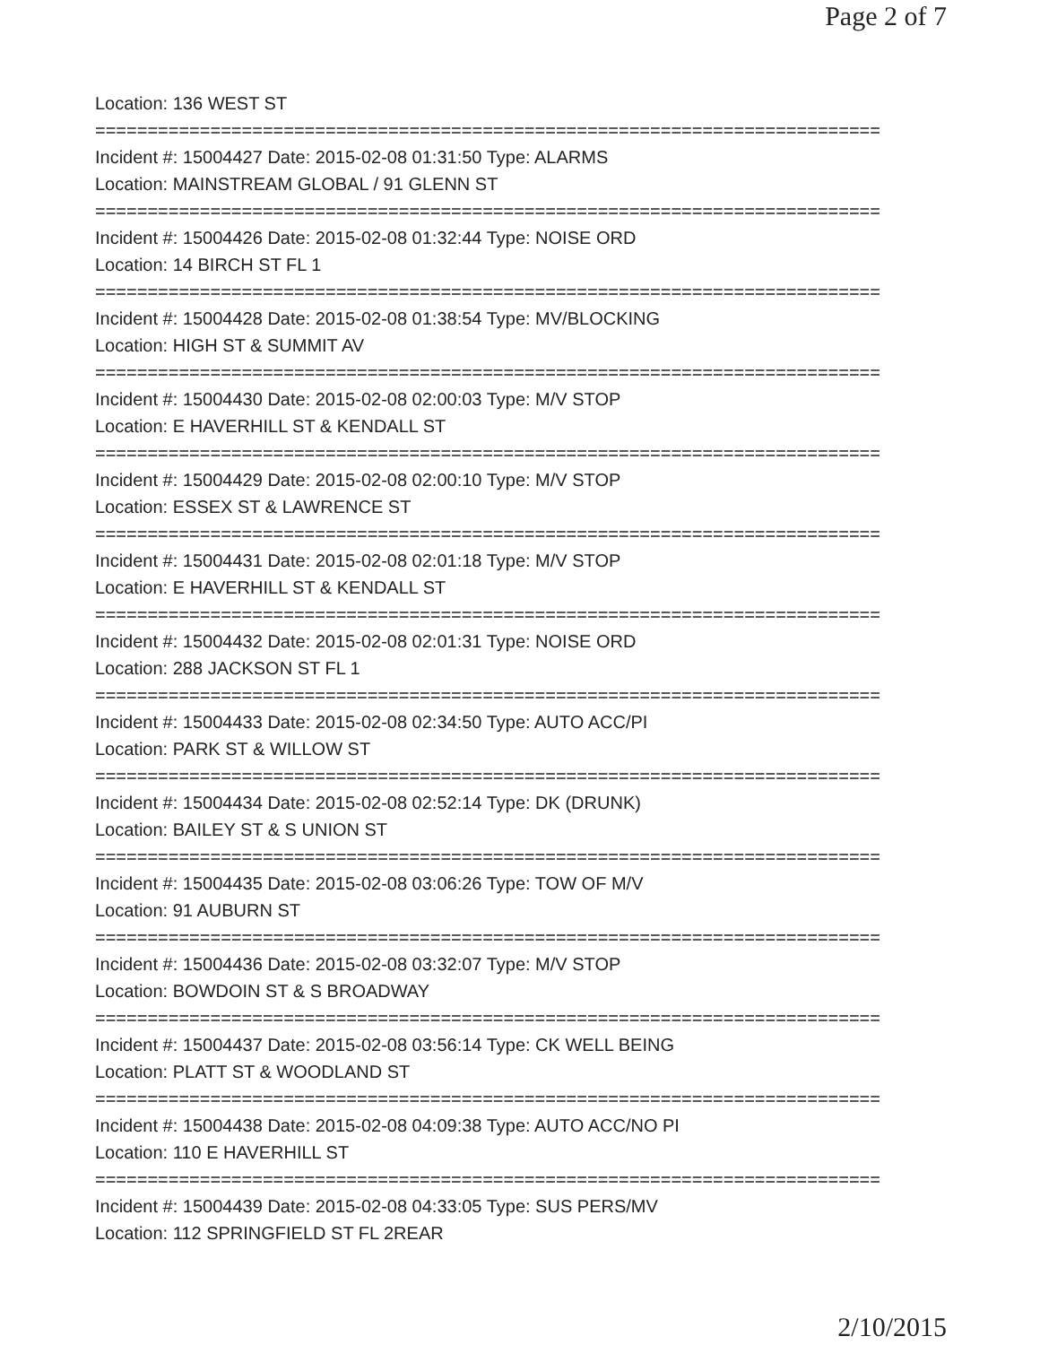Page 2 of 7
Location: 136 WEST ST
===========================================================================
Incident #: 15004427 Date: 2015-02-08 01:31:50 Type: ALARMS
Location: MAINSTREAM GLOBAL / 91 GLENN ST
===========================================================================
Incident #: 15004426 Date: 2015-02-08 01:32:44 Type: NOISE ORD
Location: 14 BIRCH ST FL 1
===========================================================================
Incident #: 15004428 Date: 2015-02-08 01:38:54 Type: MV/BLOCKING
Location: HIGH ST & SUMMIT AV
===========================================================================
Incident #: 15004430 Date: 2015-02-08 02:00:03 Type: M/V STOP
Location: E HAVERHILL ST & KENDALL ST
===========================================================================
Incident #: 15004429 Date: 2015-02-08 02:00:10 Type: M/V STOP
Location: ESSEX ST & LAWRENCE ST
===========================================================================
Incident #: 15004431 Date: 2015-02-08 02:01:18 Type: M/V STOP
Location: E HAVERHILL ST & KENDALL ST
===========================================================================
Incident #: 15004432 Date: 2015-02-08 02:01:31 Type: NOISE ORD
Location: 288 JACKSON ST FL 1
===========================================================================
Incident #: 15004433 Date: 2015-02-08 02:34:50 Type: AUTO ACC/PI
Location: PARK ST & WILLOW ST
===========================================================================
Incident #: 15004434 Date: 2015-02-08 02:52:14 Type: DK (DRUNK)
Location: BAILEY ST & S UNION ST
===========================================================================
Incident #: 15004435 Date: 2015-02-08 03:06:26 Type: TOW OF M/V
Location: 91 AUBURN ST
===========================================================================
Incident #: 15004436 Date: 2015-02-08 03:32:07 Type: M/V STOP
Location: BOWDOIN ST & S BROADWAY
===========================================================================
Incident #: 15004437 Date: 2015-02-08 03:56:14 Type: CK WELL BEING
Location: PLATT ST & WOODLAND ST
===========================================================================
Incident #: 15004438 Date: 2015-02-08 04:09:38 Type: AUTO ACC/NO PI
Location: 110 E HAVERHILL ST
===========================================================================
Incident #: 15004439 Date: 2015-02-08 04:33:05 Type: SUS PERS/MV
Location: 112 SPRINGFIELD ST FL 2REAR
2/10/2015